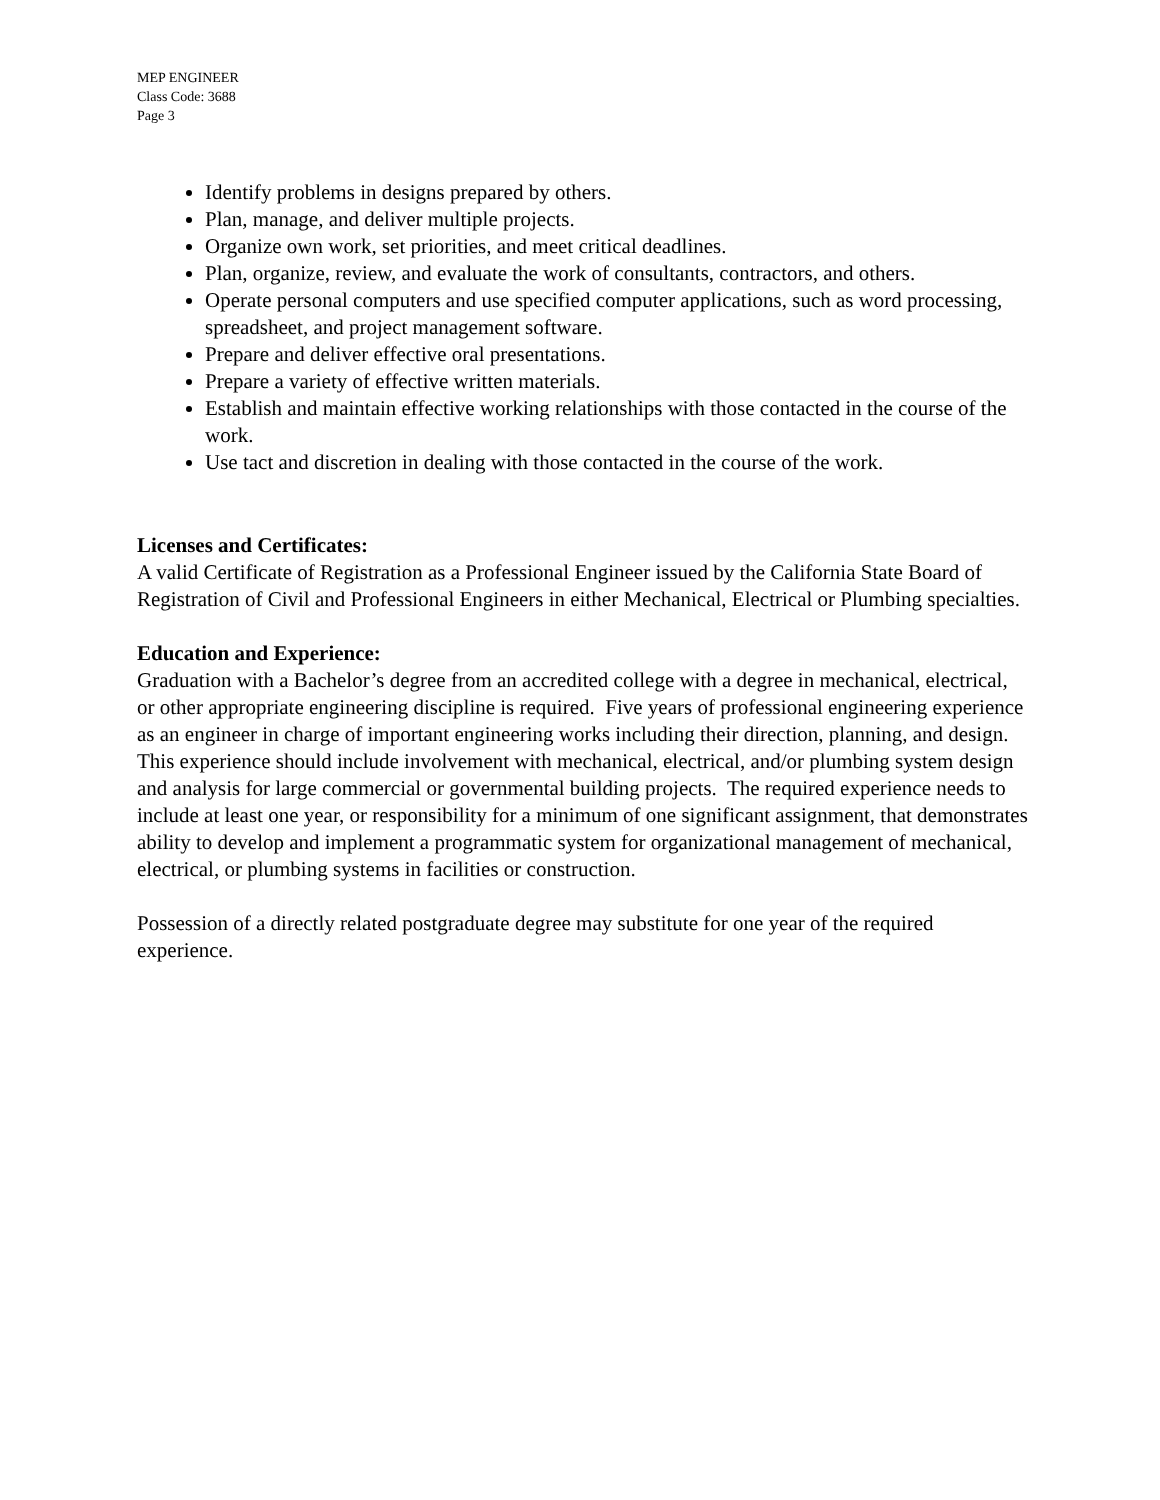MEP ENGINEER
Class Code: 3688
Page 3
Identify problems in designs prepared by others.
Plan, manage, and deliver multiple projects.
Organize own work, set priorities, and meet critical deadlines.
Plan, organize, review, and evaluate the work of consultants, contractors, and others.
Operate personal computers and use specified computer applications, such as word processing, spreadsheet, and project management software.
Prepare and deliver effective oral presentations.
Prepare a variety of effective written materials.
Establish and maintain effective working relationships with those contacted in the course of the work.
Use tact and discretion in dealing with those contacted in the course of the work.
Licenses and Certificates:
A valid Certificate of Registration as a Professional Engineer issued by the California State Board of Registration of Civil and Professional Engineers in either Mechanical, Electrical or Plumbing specialties.
Education and Experience:
Graduation with a Bachelor’s degree from an accredited college with a degree in mechanical, electrical, or other appropriate engineering discipline is required. Five years of professional engineering experience as an engineer in charge of important engineering works including their direction, planning, and design. This experience should include involvement with mechanical, electrical, and/or plumbing system design and analysis for large commercial or governmental building projects. The required experience needs to include at least one year, or responsibility for a minimum of one significant assignment, that demonstrates ability to develop and implement a programmatic system for organizational management of mechanical, electrical, or plumbing systems in facilities or construction.
Possession of a directly related postgraduate degree may substitute for one year of the required experience.